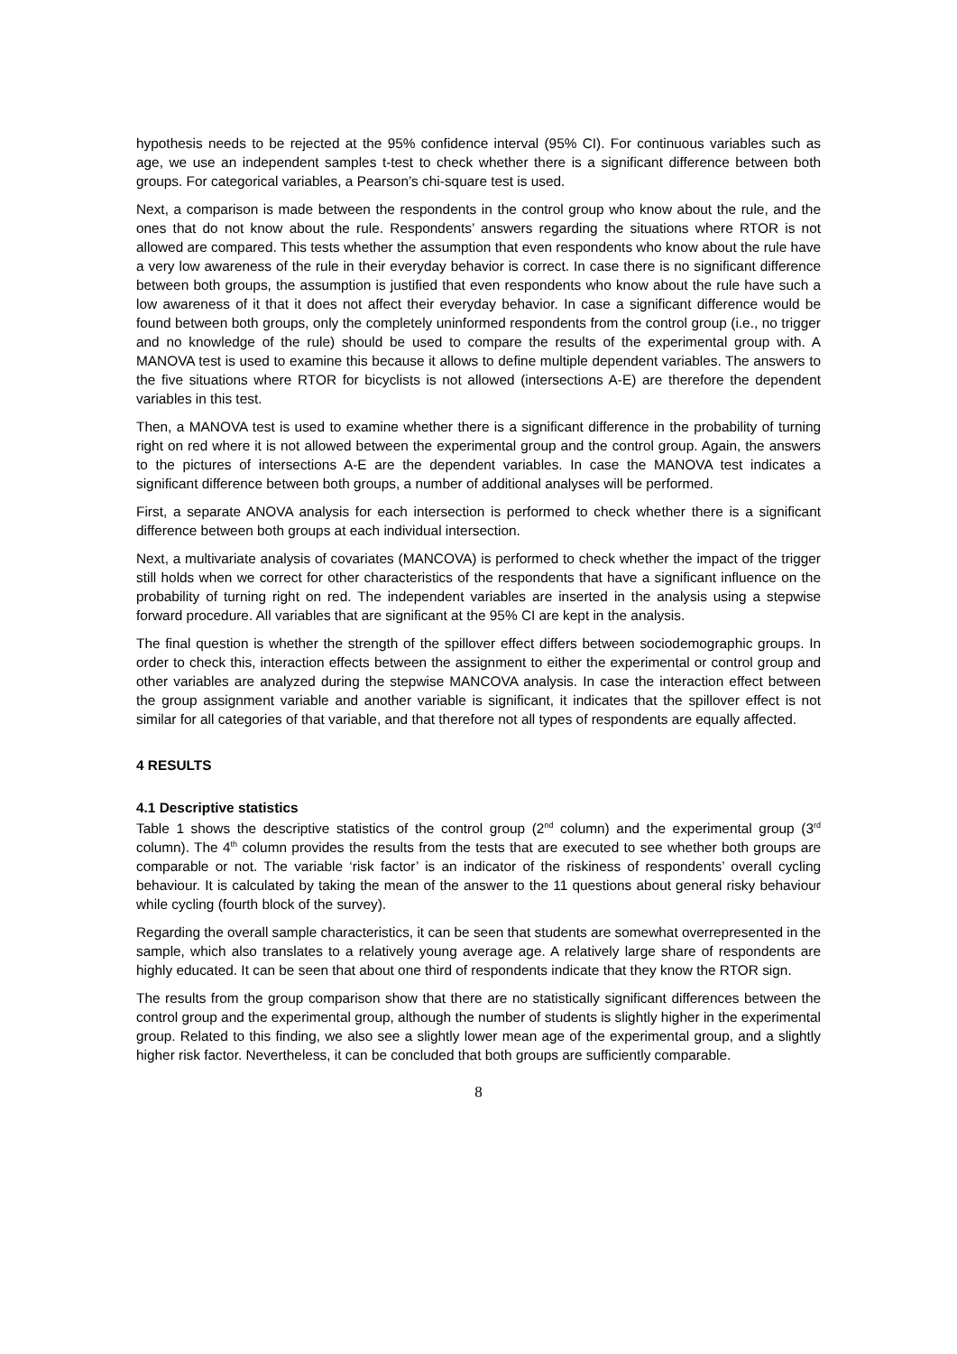hypothesis needs to be rejected at the 95% confidence interval (95% CI). For continuous variables such as age, we use an independent samples t-test to check whether there is a significant difference between both groups. For categorical variables, a Pearson’s chi-square test is used.
Next, a comparison is made between the respondents in the control group who know about the rule, and the ones that do not know about the rule. Respondents’ answers regarding the situations where RTOR is not allowed are compared. This tests whether the assumption that even respondents who know about the rule have a very low awareness of the rule in their everyday behavior is correct. In case there is no significant difference between both groups, the assumption is justified that even respondents who know about the rule have such a low awareness of it that it does not affect their everyday behavior. In case a significant difference would be found between both groups, only the completely uninformed respondents from the control group (i.e., no trigger and no knowledge of the rule) should be used to compare the results of the experimental group with. A MANOVA test is used to examine this because it allows to define multiple dependent variables. The answers to the five situations where RTOR for bicyclists is not allowed (intersections A-E) are therefore the dependent variables in this test.
Then, a MANOVA test is used to examine whether there is a significant difference in the probability of turning right on red where it is not allowed between the experimental group and the control group. Again, the answers to the pictures of intersections A-E are the dependent variables. In case the MANOVA test indicates a significant difference between both groups, a number of additional analyses will be performed.
First, a separate ANOVA analysis for each intersection is performed to check whether there is a significant difference between both groups at each individual intersection.
Next, a multivariate analysis of covariates (MANCOVA) is performed to check whether the impact of the trigger still holds when we correct for other characteristics of the respondents that have a significant influence on the probability of turning right on red. The independent variables are inserted in the analysis using a stepwise forward procedure. All variables that are significant at the 95% CI are kept in the analysis.
The final question is whether the strength of the spillover effect differs between sociodemographic groups. In order to check this, interaction effects between the assignment to either the experimental or control group and other variables are analyzed during the stepwise MANCOVA analysis. In case the interaction effect between the group assignment variable and another variable is significant, it indicates that the spillover effect is not similar for all categories of that variable, and that therefore not all types of respondents are equally affected.
4 RESULTS
4.1 Descriptive statistics
Table 1 shows the descriptive statistics of the control group (2<sup>nd</sup> column) and the experimental group (3<sup>rd</sup> column). The 4<sup>th</sup> column provides the results from the tests that are executed to see whether both groups are comparable or not. The variable ‘risk factor’ is an indicator of the riskiness of respondents’ overall cycling behaviour. It is calculated by taking the mean of the answer to the 11 questions about general risky behaviour while cycling (fourth block of the survey).
Regarding the overall sample characteristics, it can be seen that students are somewhat overrepresented in the sample, which also translates to a relatively young average age. A relatively large share of respondents are highly educated. It can be seen that about one third of respondents indicate that they know the RTOR sign.
The results from the group comparison show that there are no statistically significant differences between the control group and the experimental group, although the number of students is slightly higher in the experimental group. Related to this finding, we also see a slightly lower mean age of the experimental group, and a slightly higher risk factor. Nevertheless, it can be concluded that both groups are sufficiently comparable.
8